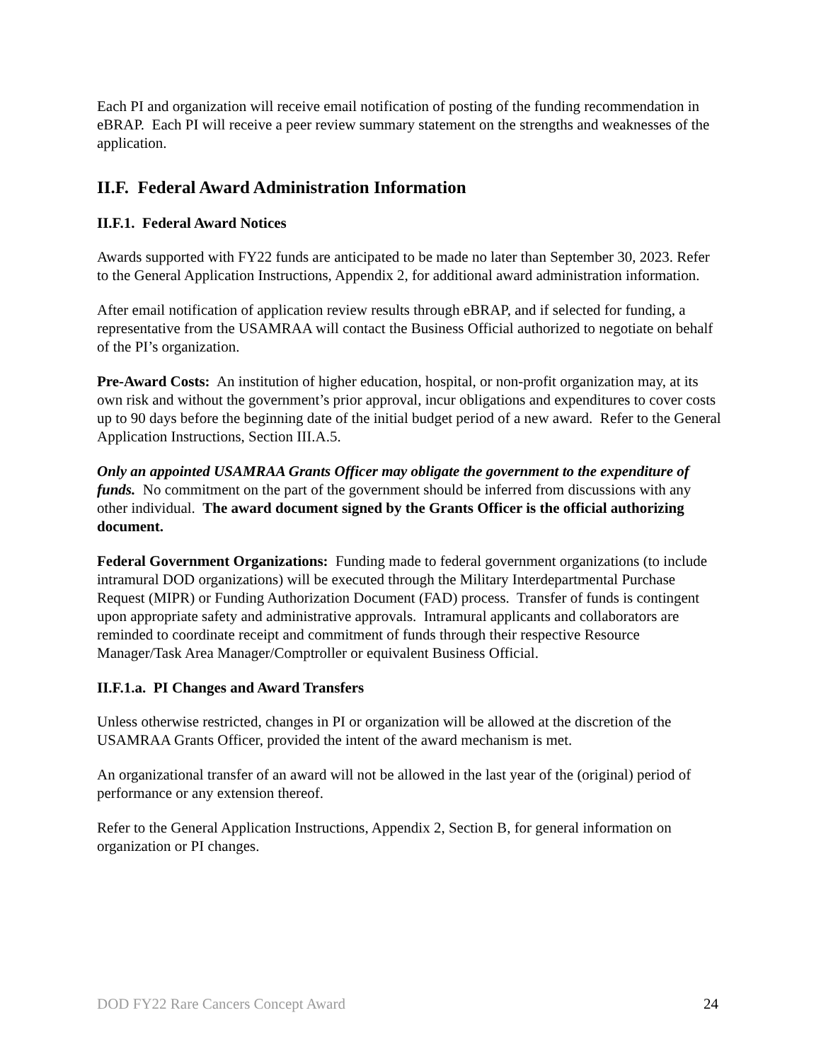Each PI and organization will receive email notification of posting of the funding recommendation in eBRAP. Each PI will receive a peer review summary statement on the strengths and weaknesses of the application.
II.F. Federal Award Administration Information
II.F.1. Federal Award Notices
Awards supported with FY22 funds are anticipated to be made no later than September 30, 2023. Refer to the General Application Instructions, Appendix 2, for additional award administration information.
After email notification of application review results through eBRAP, and if selected for funding, a representative from the USAMRAA will contact the Business Official authorized to negotiate on behalf of the PI’s organization.
Pre-Award Costs: An institution of higher education, hospital, or non-profit organization may, at its own risk and without the government’s prior approval, incur obligations and expenditures to cover costs up to 90 days before the beginning date of the initial budget period of a new award. Refer to the General Application Instructions, Section III.A.5.
Only an appointed USAMRAA Grants Officer may obligate the government to the expenditure of funds. No commitment on the part of the government should be inferred from discussions with any other individual. The award document signed by the Grants Officer is the official authorizing document.
Federal Government Organizations: Funding made to federal government organizations (to include intramural DOD organizations) will be executed through the Military Interdepartmental Purchase Request (MIPR) or Funding Authorization Document (FAD) process. Transfer of funds is contingent upon appropriate safety and administrative approvals. Intramural applicants and collaborators are reminded to coordinate receipt and commitment of funds through their respective Resource Manager/Task Area Manager/Comptroller or equivalent Business Official.
II.F.1.a. PI Changes and Award Transfers
Unless otherwise restricted, changes in PI or organization will be allowed at the discretion of the USAMRAA Grants Officer, provided the intent of the award mechanism is met.
An organizational transfer of an award will not be allowed in the last year of the (original) period of performance or any extension thereof.
Refer to the General Application Instructions, Appendix 2, Section B, for general information on organization or PI changes.
DOD FY22 Rare Cancers Concept Award 24